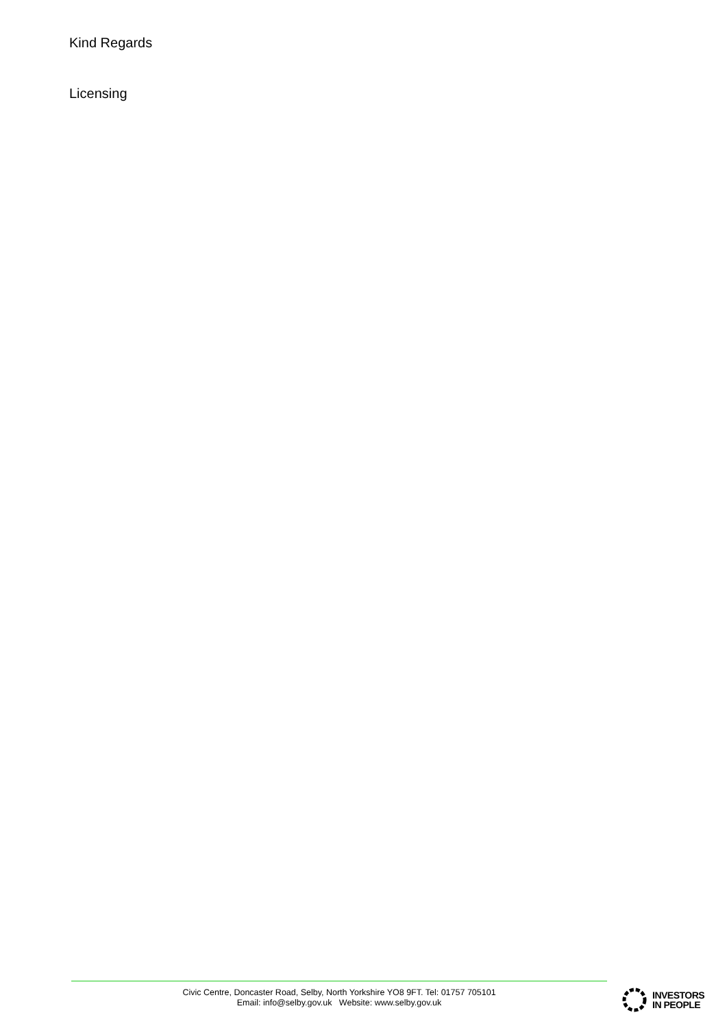Kind Regards
Licensing
Civic Centre, Doncaster Road, Selby, North Yorkshire YO8 9FT. Tel: 01757 705101
Email: info@selby.gov.uk Website: www.selby.gov.uk
INVESTORS
IN PEOPLE